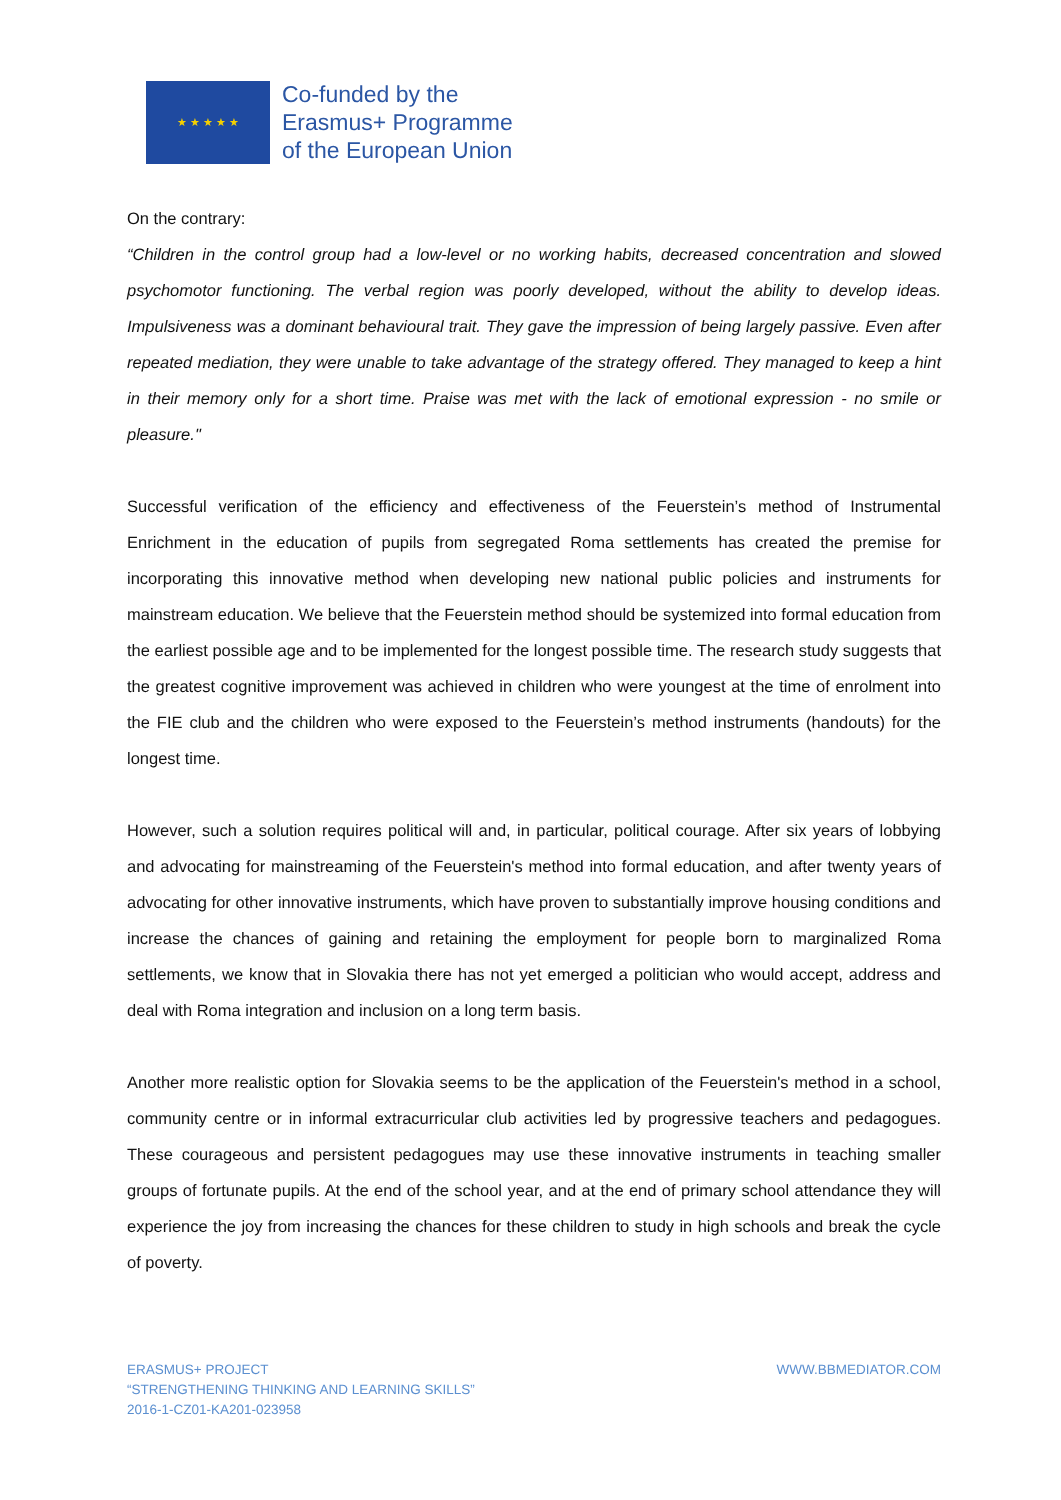★ ★ ★ ★ ★
Co-funded by the
Erasmus+ Programme
of the European Union
On the contrary:
“Children in the control group had a low-level or no working habits, decreased concentration and slowed psychomotor functioning. The verbal region was poorly developed, without the ability to develop ideas. Impulsiveness was a dominant behavioural trait. They gave the impression of being largely passive. Even after repeated mediation, they were unable to take advantage of the strategy offered. They managed to keep a hint in their memory only for a short time. Praise was met with the lack of emotional expression - no smile or pleasure."
Successful verification of the efficiency and effectiveness of the Feuerstein’s method of Instrumental Enrichment in the education of pupils from segregated Roma settlements has created the premise for incorporating this innovative method when developing new national public policies and instruments for mainstream education. We believe that the Feuerstein method should be systemized into formal education from the earliest possible age and to be implemented for the longest possible time. The research study suggests that the greatest cognitive improvement was achieved in children who were youngest at the time of enrolment into the FIE club and the children who were exposed to the Feuerstein’s method instruments (handouts) for the longest time.
However, such a solution requires political will and, in particular, political courage. After six years of lobbying and advocating for mainstreaming of the Feuerstein's method into formal education, and after twenty years of advocating for other innovative instruments, which have proven to substantially improve housing conditions and increase the chances of gaining and retaining the employment for people born to marginalized Roma settlements, we know that in Slovakia there has not yet emerged a politician who would accept, address and deal with Roma integration and inclusion on a long term basis.
Another more realistic option for Slovakia seems to be the application of the Feuerstein's method in a school, community centre or in informal extracurricular club activities led by progressive teachers and pedagogues. These courageous and persistent pedagogues may use these innovative instruments in teaching smaller groups of fortunate pupils. At the end of the school year, and at the end of primary school attendance they will experience the joy from increasing the chances for these children to study in high schools and break the cycle of poverty.
ERASMUS+ PROJECT
“STRENGTHENING THINKING AND LEARNING SKILLS”
2016-1-CZ01-KA201-023958
WWW.BBMEDIATOR.COM